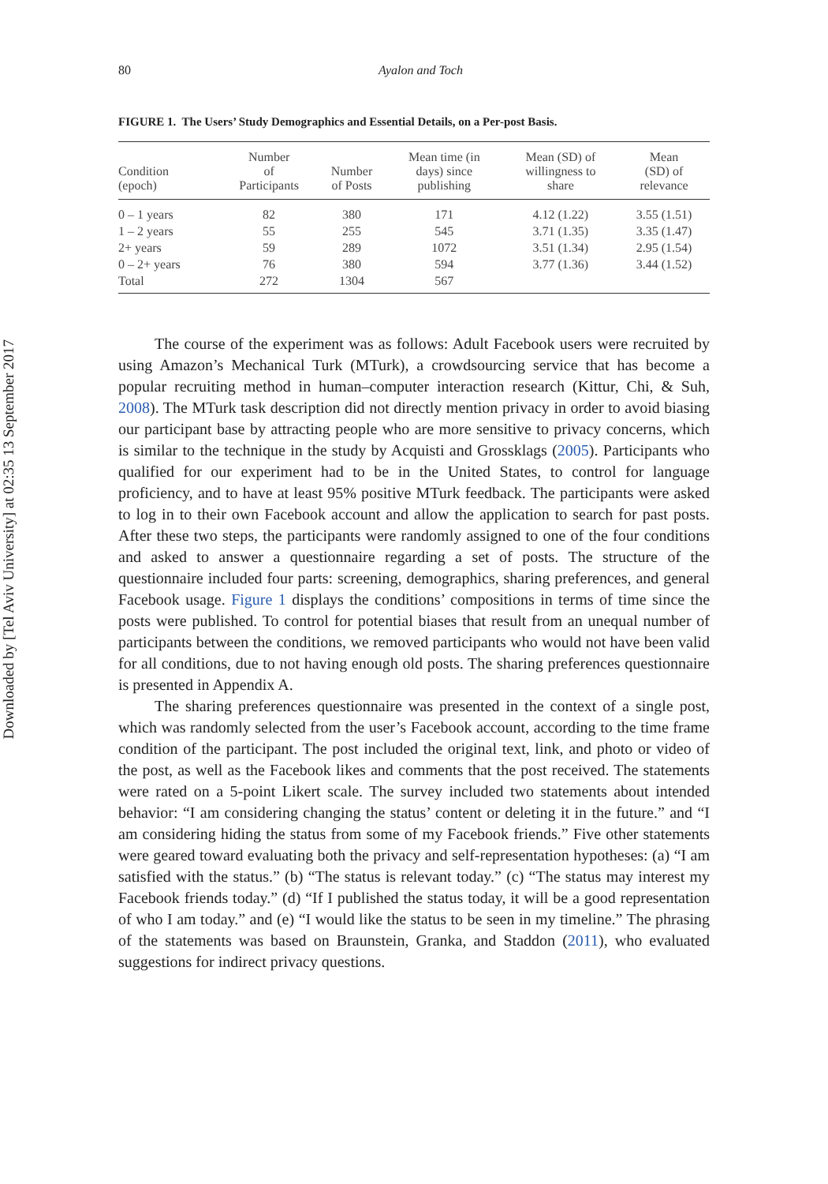Downloaded by [Tel Aviv University] at 02:35 13 September 2017
80 Ayalon and Toch
FIGURE 1. The Users’ Study Demographics and Essential Details, on a Per-post Basis.
| Condition (epoch) | Number of Participants | Number of Posts | Mean time (in days) since publishing | Mean (SD) of willingness to share | Mean (SD) of relevance |
| --- | --- | --- | --- | --- | --- |
| 0 – 1 years | 82 | 380 | 171 | 4.12 (1.22) | 3.55 (1.51) |
| 1 – 2 years | 55 | 255 | 545 | 3.71 (1.35) | 3.35 (1.47) |
| 2+ years | 59 | 289 | 1072 | 3.51 (1.34) | 2.95 (1.54) |
| 0 – 2+ years | 76 | 380 | 594 | 3.77 (1.36) | 3.44 (1.52) |
| Total | 272 | 1304 | 567 | | |
The course of the experiment was as follows: Adult Facebook users were recruited by using Amazon’s Mechanical Turk (MTurk), a crowdsourcing service that has become a popular recruiting method in human–computer interaction research (Kittur, Chi, & Suh, 2008). The MTurk task description did not directly mention privacy in order to avoid biasing our participant base by attracting people who are more sensitive to privacy concerns, which is similar to the technique in the study by Acquisti and Grossklags (2005). Participants who qualified for our experiment had to be in the United States, to control for language proficiency, and to have at least 95% positive MTurk feedback. The participants were asked to log in to their own Facebook account and allow the application to search for past posts. After these two steps, the participants were randomly assigned to one of the four conditions and asked to answer a questionnaire regarding a set of posts. The structure of the questionnaire included four parts: screening, demographics, sharing preferences, and general Facebook usage. Figure 1 displays the conditions’ compositions in terms of time since the posts were published. To control for potential biases that result from an unequal number of participants between the conditions, we removed participants who would not have been valid for all conditions, due to not having enough old posts. The sharing preferences questionnaire is presented in Appendix A.
The sharing preferences questionnaire was presented in the context of a single post, which was randomly selected from the user’s Facebook account, according to the time frame condition of the participant. The post included the original text, link, and photo or video of the post, as well as the Facebook likes and comments that the post received. The statements were rated on a 5-point Likert scale. The survey included two statements about intended behavior: “I am considering changing the status’ content or deleting it in the future.” and “I am considering hiding the status from some of my Facebook friends.” Five other statements were geared toward evaluating both the privacy and self-representation hypotheses: (a) “I am satisfied with the status.” (b) “The status is relevant today.” (c) “The status may interest my Facebook friends today.” (d) “If I published the status today, it will be a good representation of who I am today.” and (e) “I would like the status to be seen in my timeline.” The phrasing of the statements was based on Braunstein, Granka, and Staddon (2011), who evaluated suggestions for indirect privacy questions.